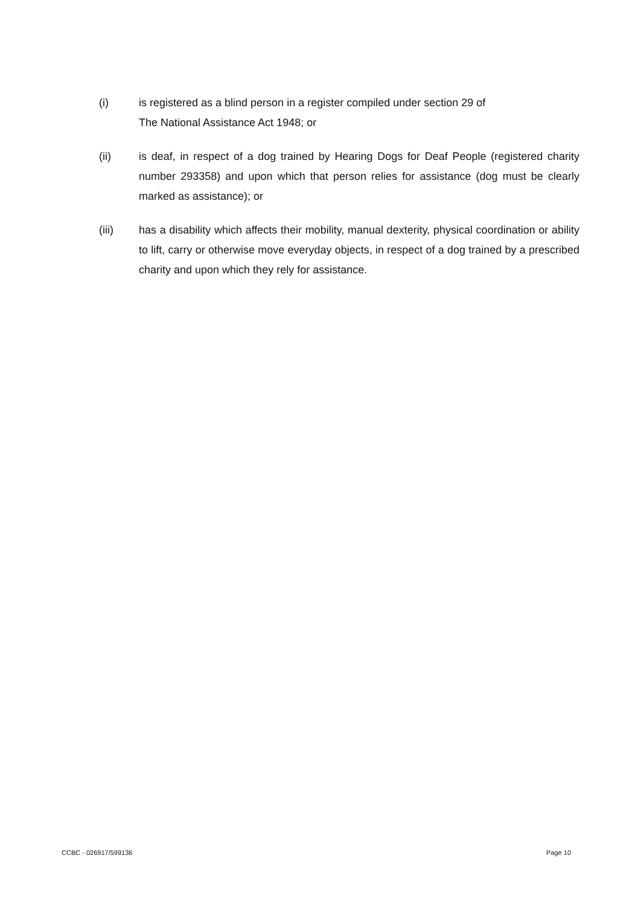(i) is registered as a blind person in a register compiled under section 29 of
The National Assistance Act 1948; or
(ii) is deaf, in respect of a dog trained by Hearing Dogs for Deaf People (registered charity number 293358) and upon which that person relies for assistance (dog must be clearly marked as assistance); or
(iii) has a disability which affects their mobility, manual dexterity, physical coordination or ability to lift, carry or otherwise move everyday objects, in respect of a dog trained by a prescribed charity and upon which they rely for assistance.
CCBC - 026917/599136 Page 10